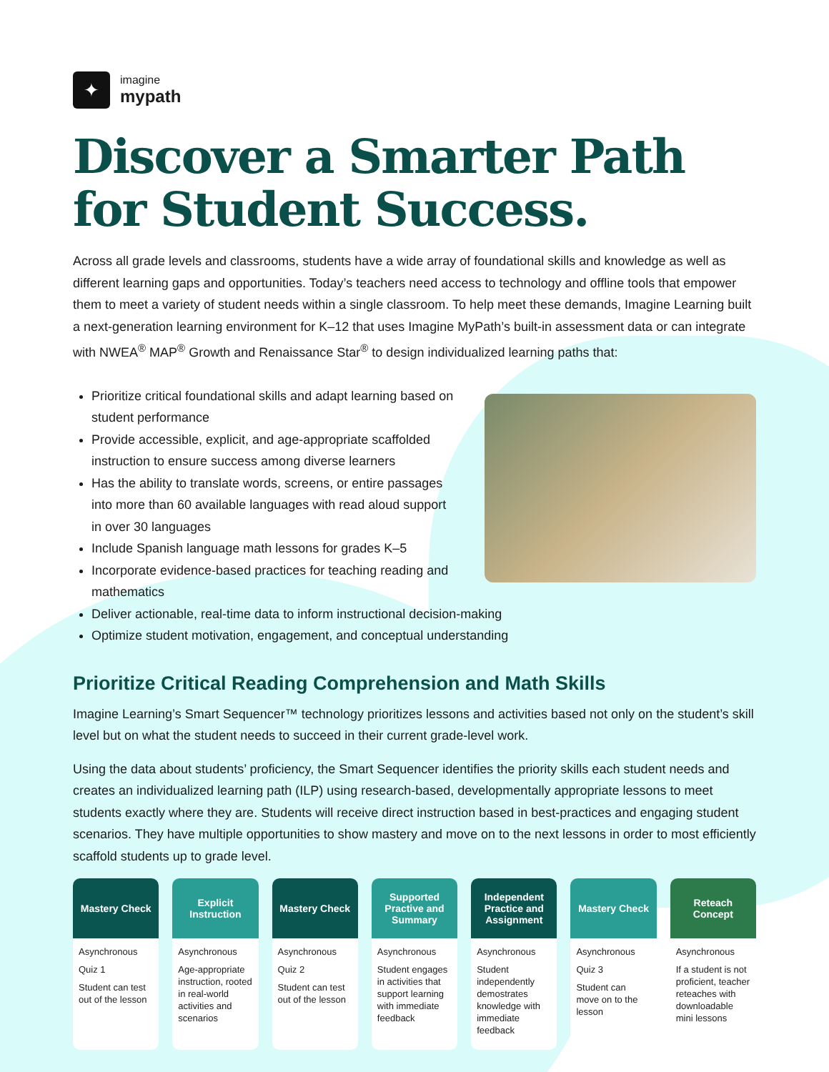✦
imagine
mypath
Discover a Smarter Path
for Student Success.
Across all grade levels and classrooms, students have a wide array of foundational skills and knowledge as well as different learning gaps and opportunities. Today’s teachers need access to technology and offline tools that empower them to meet a variety of student needs within a single classroom. To help meet these demands, Imagine Learning built a next-generation learning environment for K–12 that uses Imagine MyPath’s built-in assessment data or can integrate with NWEA<sup>®</sup> MAP<sup>®</sup> Growth and Renaissance Star<sup>®</sup> to design individualized learning paths that:
Prioritize critical foundational skills and adapt learning based on student performance
Provide accessible, explicit, and age-appropriate scaffolded instruction to ensure success among diverse learners
Has the ability to translate words, screens, or entire passages into more than 60 available languages with read aloud support in over 30 languages
Include Spanish language math lessons for grades K–5
Incorporate evidence-based practices for teaching reading and mathematics
Deliver actionable, real-time data to inform instructional decision-making
Optimize student motivation, engagement, and conceptual understanding
Prioritize Critical Reading Comprehension and Math Skills
Imagine Learning’s Smart Sequencer™ technology prioritizes lessons and activities based not only on the student’s skill level but on what the student needs to succeed in their current grade-level work.
Using the data about students’ proficiency, the Smart Sequencer identifies the priority skills each student needs and creates an individualized learning path (ILP) using research-based, developmentally appropriate lessons to meet students exactly where they are. Students will receive direct instruction based in best-practices and engaging student scenarios. They have multiple opportunities to show mastery and move on to the next lessons in order to most efficiently scaffold students up to grade level.
Mastery Check
Asynchronous
Quiz 1
Student can test out of the lesson
Explicit Instruction
Asynchronous
Age-appropriate instruction, rooted in real-world activities and scenarios
Mastery Check
Asynchronous
Quiz 2
Student can test out of the lesson
Supported Practive and Summary
Asynchronous
Student engages in activities that support learning with immediate feedback
Independent Practice and Assignment
Asynchronous
Student independently demostrates knowledge with immediate feedback
Mastery Check
Asynchronous
Quiz 3
Student can move on to the lesson
Reteach Concept
Asynchronous
If a student is not proficient, teacher reteaches with downloadable mini lessons